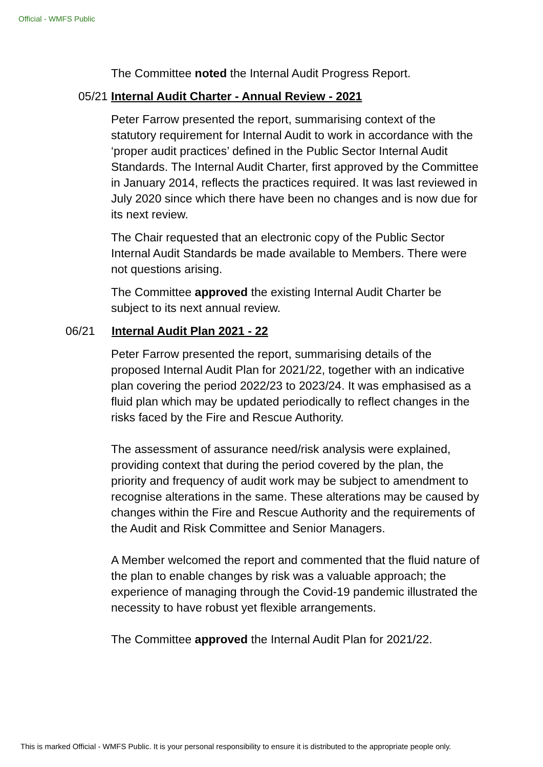Official - WMFS Public
The Committee noted the Internal Audit Progress Report.
05/21 Internal Audit Charter - Annual Review - 2021
Peter Farrow presented the report, summarising context of the statutory requirement for Internal Audit to work in accordance with the ‘proper audit practices’ defined in the Public Sector Internal Audit Standards. The Internal Audit Charter, first approved by the Committee in January 2014, reflects the practices required. It was last reviewed in July 2020 since which there have been no changes and is now due for its next review.
The Chair requested that an electronic copy of the Public Sector Internal Audit Standards be made available to Members. There were not questions arising.
The Committee approved the existing Internal Audit Charter be subject to its next annual review.
06/21 Internal Audit Plan 2021 - 22
Peter Farrow presented the report, summarising details of the proposed Internal Audit Plan for 2021/22, together with an indicative plan covering the period 2022/23 to 2023/24. It was emphasised as a fluid plan which may be updated periodically to reflect changes in the risks faced by the Fire and Rescue Authority.
The assessment of assurance need/risk analysis were explained, providing context that during the period covered by the plan, the priority and frequency of audit work may be subject to amendment to recognise alterations in the same. These alterations may be caused by changes within the Fire and Rescue Authority and the requirements of the Audit and Risk Committee and Senior Managers.
A Member welcomed the report and commented that the fluid nature of the plan to enable changes by risk was a valuable approach; the experience of managing through the Covid-19 pandemic illustrated the necessity to have robust yet flexible arrangements.
The Committee approved the Internal Audit Plan for 2021/22.
This is marked Official - WMFS Public. It is your personal responsibility to ensure it is distributed to the appropriate people only.